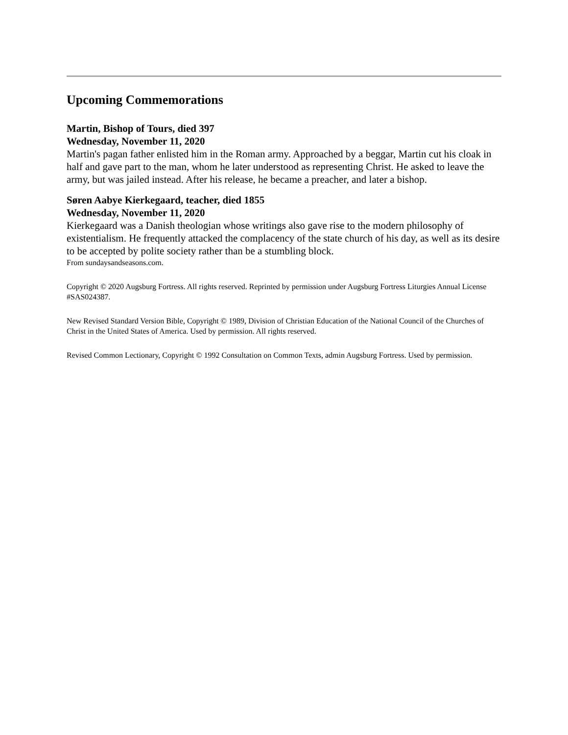Upcoming Commemorations
Martin, Bishop of Tours, died 397
Wednesday, November 11, 2020
Martin's pagan father enlisted him in the Roman army. Approached by a beggar, Martin cut his cloak in half and gave part to the man, whom he later understood as representing Christ. He asked to leave the army, but was jailed instead. After his release, he became a preacher, and later a bishop.
Søren Aabye Kierkegaard, teacher, died 1855
Wednesday, November 11, 2020
Kierkegaard was a Danish theologian whose writings also gave rise to the modern philosophy of existentialism. He frequently attacked the complacency of the state church of his day, as well as its desire to be accepted by polite society rather than be a stumbling block.
From sundaysandseasons.com.
Copyright © 2020 Augsburg Fortress. All rights reserved. Reprinted by permission under Augsburg Fortress Liturgies Annual License #SAS024387.
New Revised Standard Version Bible, Copyright © 1989, Division of Christian Education of the National Council of the Churches of Christ in the United States of America. Used by permission. All rights reserved.
Revised Common Lectionary, Copyright © 1992 Consultation on Common Texts, admin Augsburg Fortress. Used by permission.